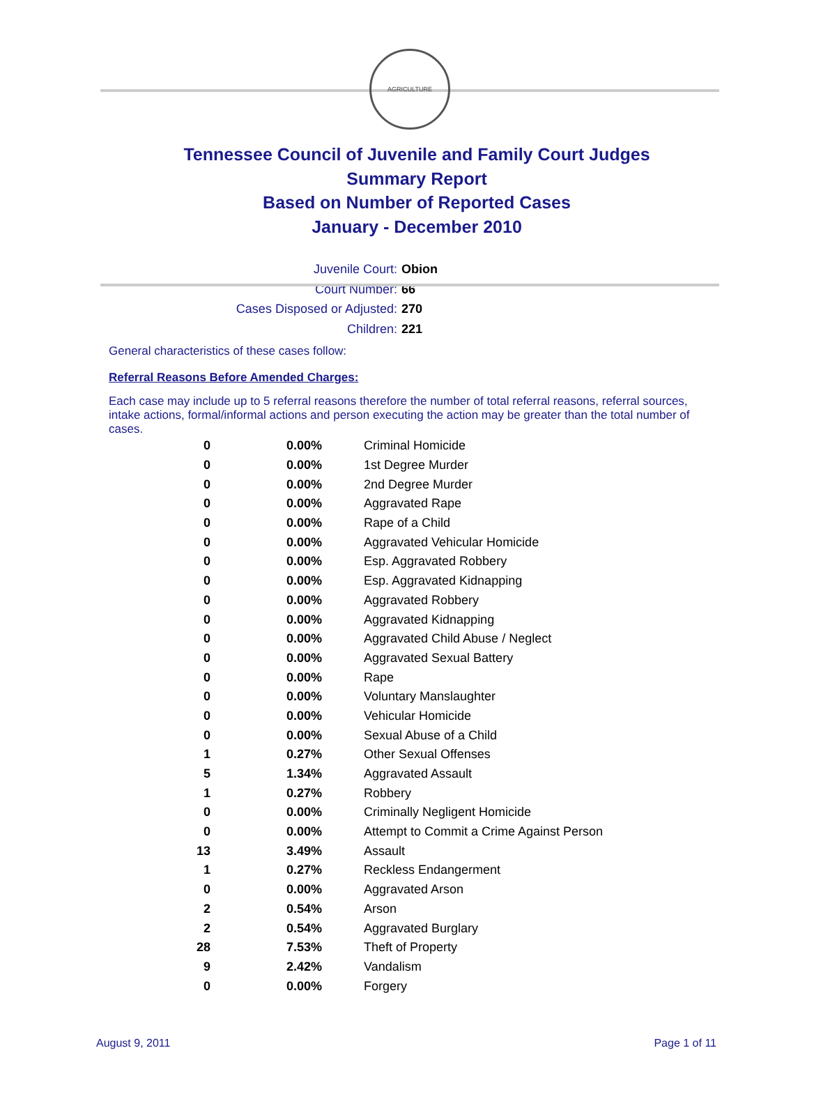AGRICULTURE
Tennessee Council of Juvenile and Family Court Judges
Summary Report
Based on Number of Reported Cases
January - December 2010
Juvenile Court: Obion
Court Number: 66
Cases Disposed or Adjusted: 270
Children: 221
General characteristics of these cases follow:
Referral Reasons Before Amended Charges:
Each case may include up to 5 referral reasons therefore the number of total referral reasons, referral sources, intake actions, formal/informal actions and person executing the action may be greater than the total number of cases.
| 0 | 0.00% | Criminal Homicide |
| 0 | 0.00% | 1st Degree Murder |
| 0 | 0.00% | 2nd Degree Murder |
| 0 | 0.00% | Aggravated Rape |
| 0 | 0.00% | Rape of a Child |
| 0 | 0.00% | Aggravated Vehicular Homicide |
| 0 | 0.00% | Esp. Aggravated Robbery |
| 0 | 0.00% | Esp. Aggravated Kidnapping |
| 0 | 0.00% | Aggravated Robbery |
| 0 | 0.00% | Aggravated Kidnapping |
| 0 | 0.00% | Aggravated Child Abuse / Neglect |
| 0 | 0.00% | Aggravated Sexual Battery |
| 0 | 0.00% | Rape |
| 0 | 0.00% | Voluntary Manslaughter |
| 0 | 0.00% | Vehicular Homicide |
| 0 | 0.00% | Sexual Abuse of a Child |
| 1 | 0.27% | Other Sexual Offenses |
| 5 | 1.34% | Aggravated Assault |
| 1 | 0.27% | Robbery |
| 0 | 0.00% | Criminally Negligent Homicide |
| 0 | 0.00% | Attempt to Commit a Crime Against Person |
| 13 | 3.49% | Assault |
| 1 | 0.27% | Reckless Endangerment |
| 0 | 0.00% | Aggravated Arson |
| 2 | 0.54% | Arson |
| 2 | 0.54% | Aggravated Burglary |
| 28 | 7.53% | Theft of Property |
| 9 | 2.42% | Vandalism |
| 0 | 0.00% | Forgery |
August 9, 2011 Page 1 of 11